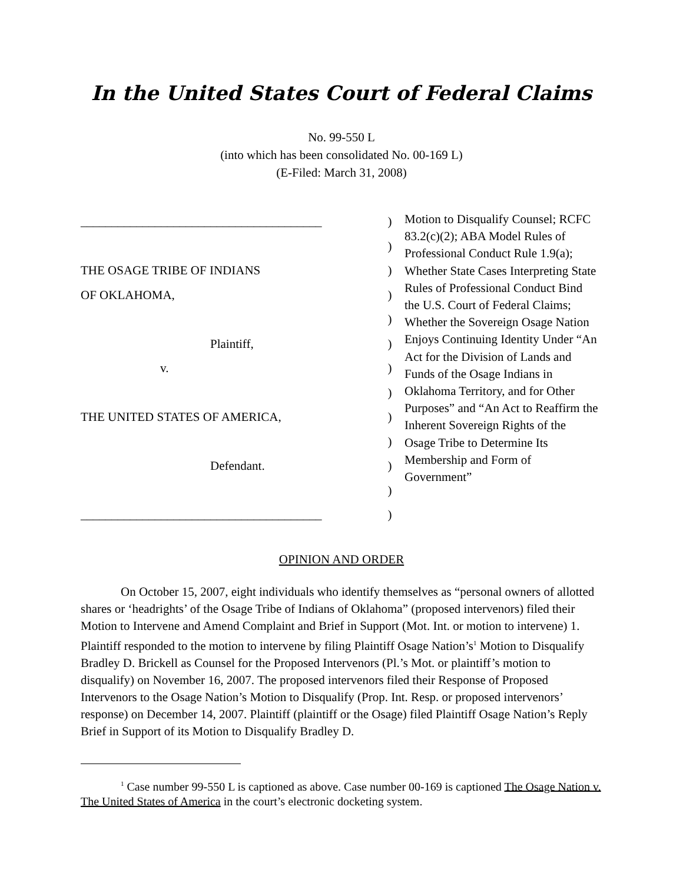In the United States Court of Federal Claims
No. 99-550 L
(into which has been consolidated No. 00-169 L)
(E-Filed: March 31, 2008)
_______________________________________
THE OSAGE TRIBE OF INDIANS
OF OKLAHOMA,
Plaintiff,
v.
THE UNITED STATES OF AMERICA,
Defendant.
_______________________________________
)
)
)
)
)
)
)
)
)
)
)
)
)
Motion to Disqualify Counsel; RCFC 83.2(c)(2); ABA Model Rules of Professional Conduct Rule 1.9(a); Whether State Cases Interpreting State Rules of Professional Conduct Bind the U.S. Court of Federal Claims; Whether the Sovereign Osage Nation Enjoys Continuing Identity Under “An Act for the Division of Lands and Funds of the Osage Indians in Oklahoma Territory, and for Other Purposes” and “An Act to Reaffirm the Inherent Sovereign Rights of the Osage Tribe to Determine Its Membership and Form of Government”
OPINION AND ORDER
On October 15, 2007, eight individuals who identify themselves as “personal owners of allotted shares or ‘headrights’ of the Osage Tribe of Indians of Oklahoma” (proposed intervenors) filed their Motion to Intervene and Amend Complaint and Brief in Support (Mot. Int. or motion to intervene) 1. Plaintiff responded to the motion to intervene by filing Plaintiff Osage Nation’s<sup>1</sup> Motion to Disqualify Bradley D. Brickell as Counsel for the Proposed Intervenors (Pl.’s Mot. or plaintiff’s motion to disqualify) on November 16, 2007. The proposed intervenors filed their Response of Proposed Intervenors to the Osage Nation’s Motion to Disqualify (Prop. Int. Resp. or proposed intervenors’ response) on December 14, 2007. Plaintiff (plaintiff or the Osage) filed Plaintiff Osage Nation’s Reply Brief in Support of its Motion to Disqualify Bradley D.
<sup>1</sup> Case number 99-550 L is captioned as above. Case number 00-169 is captioned The Osage Nation v. The United States of America in the court’s electronic docketing system.